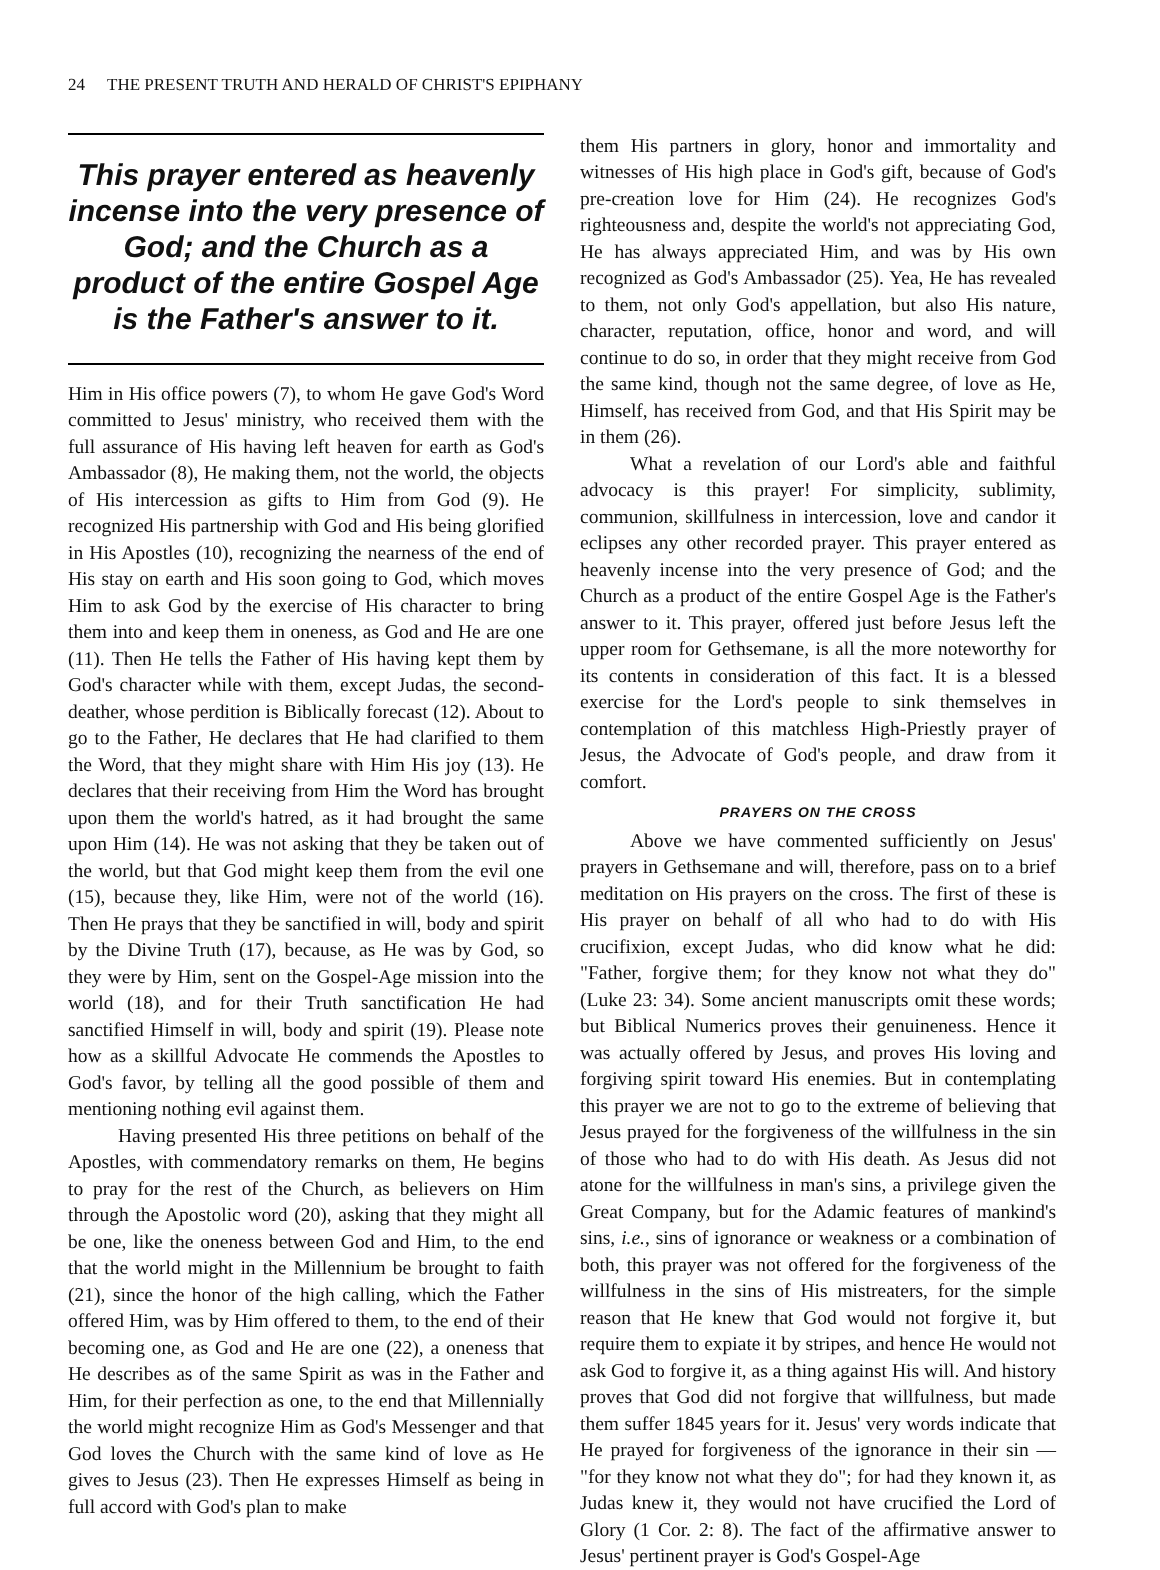24 THE PRESENT TRUTH AND HERALD OF CHRIST'S EPIPHANY
This prayer entered as heavenly incense into the very presence of God; and the Church as a product of the entire Gospel Age is the Father's answer to it.
Him in His office powers (7), to whom He gave God's Word committed to Jesus' ministry, who received them with the full assurance of His having left heaven for earth as God's Ambassador (8), He making them, not the world, the objects of His intercession as gifts to Him from God (9). He recognized His partnership with God and His being glorified in His Apostles (10), recognizing the nearness of the end of His stay on earth and His soon going to God, which moves Him to ask God by the exercise of His character to bring them into and keep them in oneness, as God and He are one (11). Then He tells the Father of His having kept them by God's character while with them, except Judas, the second-deather, whose perdition is Biblically forecast (12). About to go to the Father, He declares that He had clarified to them the Word, that they might share with Him His joy (13). He declares that their receiving from Him the Word has brought upon them the world's hatred, as it had brought the same upon Him (14). He was not asking that they be taken out of the world, but that God might keep them from the evil one (15), because they, like Him, were not of the world (16). Then He prays that they be sanctified in will, body and spirit by the Divine Truth (17), because, as He was by God, so they were by Him, sent on the Gospel-Age mission into the world (18), and for their Truth sanctification He had sanctified Himself in will, body and spirit (19). Please note how as a skillful Advocate He commends the Apostles to God's favor, by telling all the good possible of them and mentioning nothing evil against them.
Having presented His three petitions on behalf of the Apostles, with commendatory remarks on them, He begins to pray for the rest of the Church, as believers on Him through the Apostolic word (20), asking that they might all be one, like the oneness between God and Him, to the end that the world might in the Millennium be brought to faith (21), since the honor of the high calling, which the Father offered Him, was by Him offered to them, to the end of their becoming one, as God and He are one (22), a oneness that He describes as of the same Spirit as was in the Father and Him, for their perfection as one, to the end that Millennially the world might recognize Him as God's Messenger and that God loves the Church with the same kind of love as He gives to Jesus (23). Then He expresses Himself as being in full accord with God's plan to make
them His partners in glory, honor and immortality and witnesses of His high place in God's gift, because of God's pre-creation love for Him (24). He recognizes God's righteousness and, despite the world's not appreciating God, He has always appreciated Him, and was by His own recognized as God's Ambassador (25). Yea, He has revealed to them, not only God's appellation, but also His nature, character, reputation, office, honor and word, and will continue to do so, in order that they might receive from God the same kind, though not the same degree, of love as He, Himself, has received from God, and that His Spirit may be in them (26).
What a revelation of our Lord's able and faithful advocacy is this prayer! For simplicity, sublimity, communion, skillfulness in intercession, love and candor it eclipses any other recorded prayer. This prayer entered as heavenly incense into the very presence of God; and the Church as a product of the entire Gospel Age is the Father's answer to it. This prayer, offered just before Jesus left the upper room for Gethsemane, is all the more noteworthy for its contents in consideration of this fact. It is a blessed exercise for the Lord's people to sink themselves in contemplation of this matchless High-Priestly prayer of Jesus, the Advocate of God's people, and draw from it comfort.
PRAYERS ON THE CROSS
Above we have commented sufficiently on Jesus' prayers in Gethsemane and will, therefore, pass on to a brief meditation on His prayers on the cross. The first of these is His prayer on behalf of all who had to do with His crucifixion, except Judas, who did know what he did: "Father, forgive them; for they know not what they do" (Luke 23: 34). Some ancient manuscripts omit these words; but Biblical Numerics proves their genuineness. Hence it was actually offered by Jesus, and proves His loving and forgiving spirit toward His enemies. But in contemplating this prayer we are not to go to the extreme of believing that Jesus prayed for the forgiveness of the willfulness in the sin of those who had to do with His death. As Jesus did not atone for the willfulness in man's sins, a privilege given the Great Company, but for the Adamic features of mankind's sins, i.e., sins of ignorance or weakness or a combination of both, this prayer was not offered for the forgiveness of the willfulness in the sins of His mistreaters, for the simple reason that He knew that God would not forgive it, but require them to expiate it by stripes, and hence He would not ask God to forgive it, as a thing against His will. And history proves that God did not forgive that willfulness, but made them suffer 1845 years for it. Jesus' very words indicate that He prayed for forgiveness of the ignorance in their sin — "for they know not what they do"; for had they known it, as Judas knew it, they would not have crucified the Lord of Glory (1 Cor. 2: 8). The fact of the affirmative answer to Jesus' pertinent prayer is God's Gospel-Age